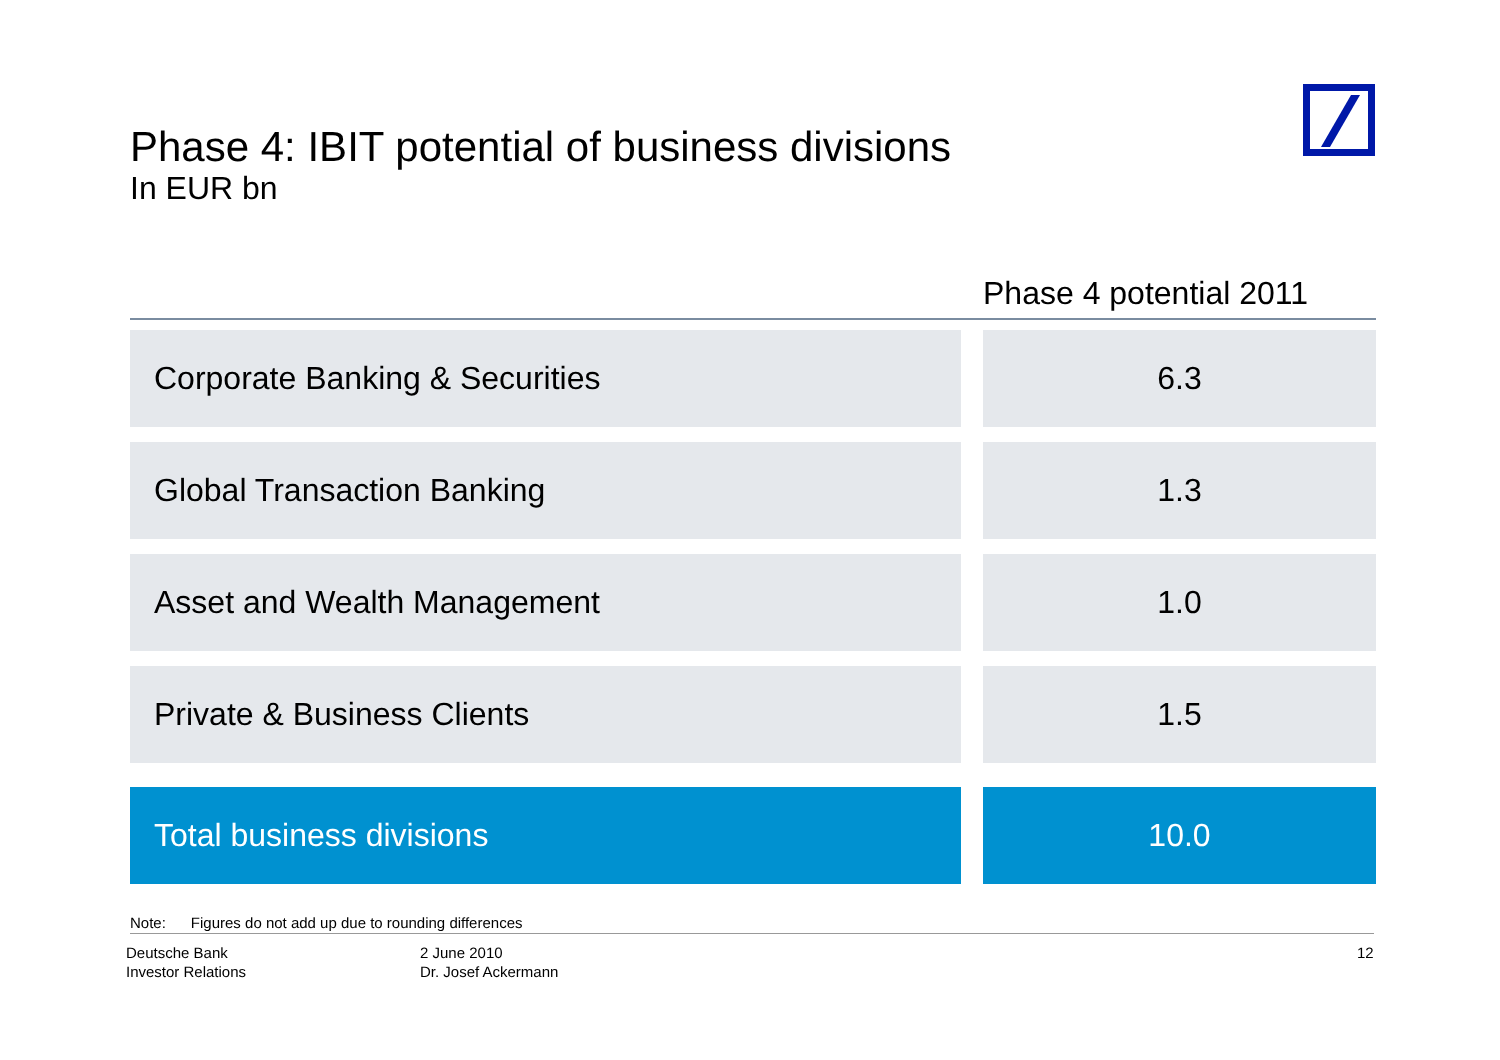Phase 4: IBIT potential of business divisions
In EUR bn
| | | Phase 4 potential 2011 |
| --- | --- | --- |
| Corporate Banking & Securities | | 6.3 |
| Global Transaction Banking | | 1.3 |
| Asset and Wealth Management | | 1.0 |
| Private & Business Clients | | 1.5 |
| Total business divisions | | 10.0 |
Note: Figures do not add up due to rounding differences
Deutsche Bank
Investor Relations
2 June 2010
Dr. Josef Ackermann
12